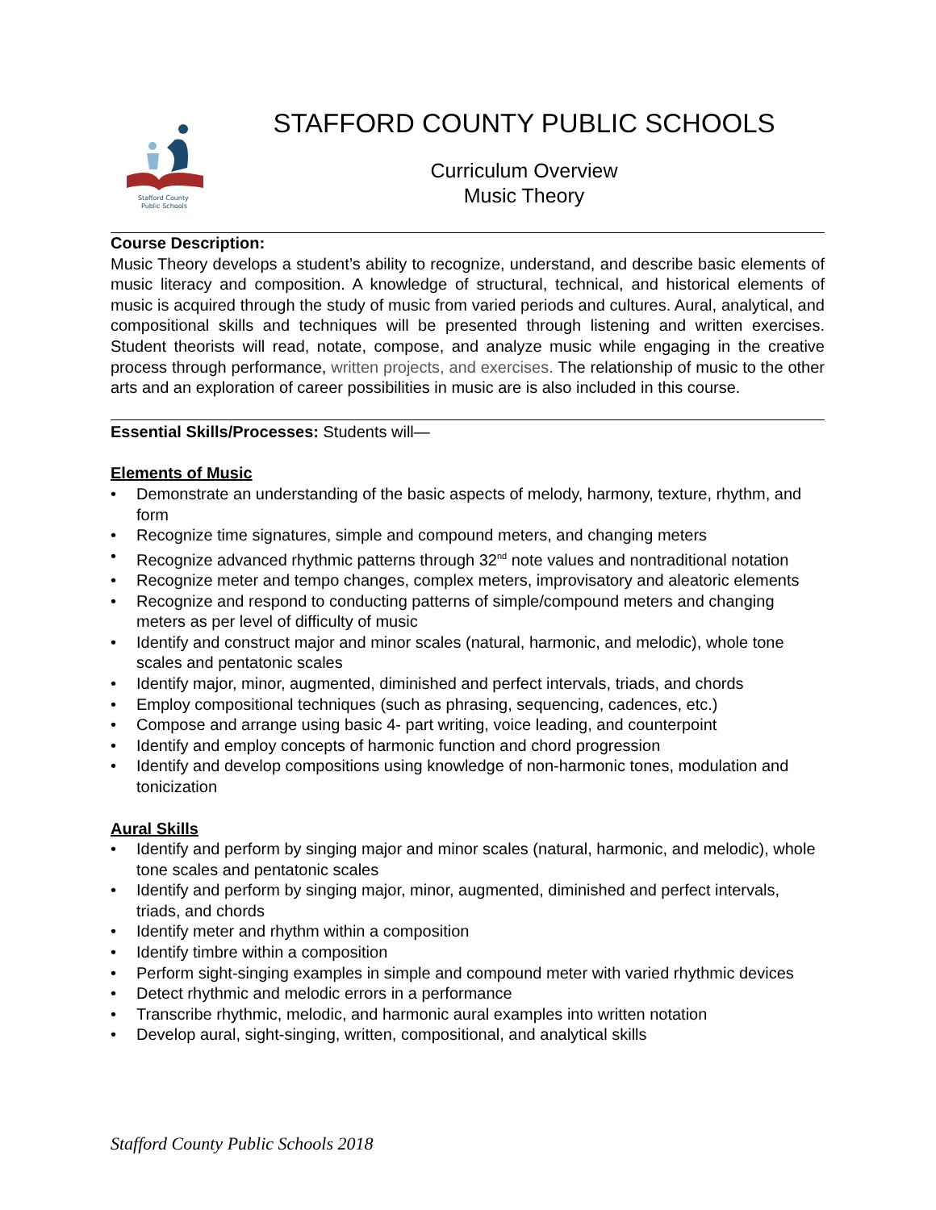Stafford County
Public Schools
STAFFORD COUNTY PUBLIC SCHOOLS
Curriculum Overview
Music Theory
Course Description:
Music Theory develops a student’s ability to recognize, understand, and describe basic elements of music literacy and composition. A knowledge of structural, technical, and historical elements of music is acquired through the study of music from varied periods and cultures. Aural, analytical, and compositional skills and techniques will be presented through listening and written exercises. Student theorists will read, notate, compose, and analyze music while engaging in the creative process through performance, written projects, and exercises. The relationship of music to the other arts and an exploration of career possibilities in music are is also included in this course.
Essential Skills/Processes: Students will—
Elements of Music
• Demonstrate an understanding of the basic aspects of melody, harmony, texture, rhythm, and form
• Recognize time signatures, simple and compound meters, and changing meters
• Recognize advanced rhythmic patterns through 32<sup>nd</sup> note values and nontraditional notation
• Recognize meter and tempo changes, complex meters, improvisatory and aleatoric elements
• Recognize and respond to conducting patterns of simple/compound meters and changing meters as per level of difficulty of music
• Identify and construct major and minor scales (natural, harmonic, and melodic), whole tone scales and pentatonic scales
• Identify major, minor, augmented, diminished and perfect intervals, triads, and chords
• Employ compositional techniques (such as phrasing, sequencing, cadences, etc.)
• Compose and arrange using basic 4- part writing, voice leading, and counterpoint
• Identify and employ concepts of harmonic function and chord progression
• Identify and develop compositions using knowledge of non-harmonic tones, modulation and tonicization
Aural Skills
• Identify and perform by singing major and minor scales (natural, harmonic, and melodic), whole tone scales and pentatonic scales
• Identify and perform by singing major, minor, augmented, diminished and perfect intervals, triads, and chords
• Identify meter and rhythm within a composition
• Identify timbre within a composition
• Perform sight-singing examples in simple and compound meter with varied rhythmic devices
• Detect rhythmic and melodic errors in a performance
• Transcribe rhythmic, melodic, and harmonic aural examples into written notation
• Develop aural, sight-singing, written, compositional, and analytical skills
Stafford County Public Schools 2018